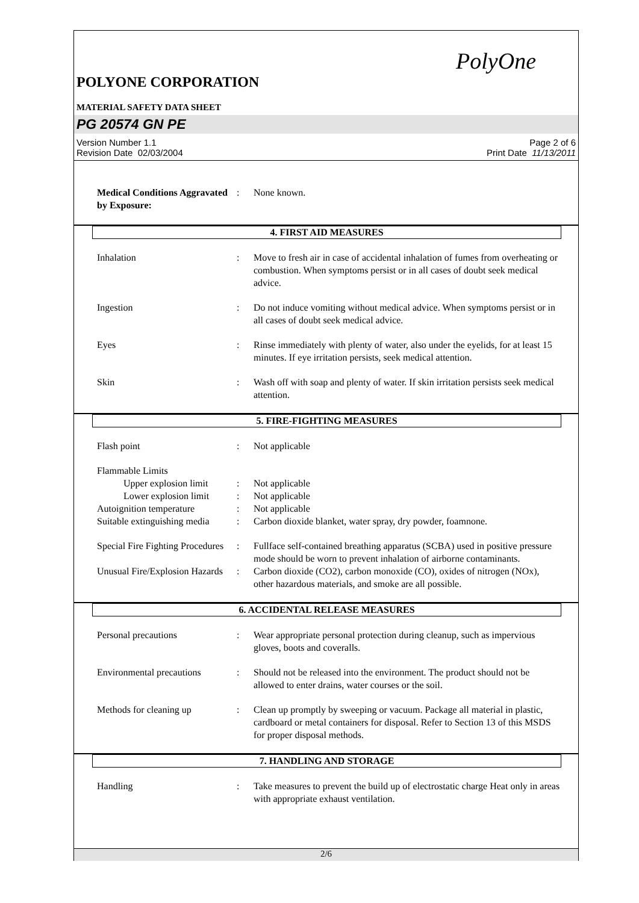PolyOne
POLYONE CORPORATION
MATERIAL SAFETY DATA SHEET
PG 20574 GN PE
Version Number 1.1
Revision Date 02/03/2004
Page 2 of 6
Print Date 11/13/2011
Medical Conditions Aggravated by Exposure:
: None known.
4. FIRST AID MEASURES
Inhalation : Move to fresh air in case of accidental inhalation of fumes from overheating or combustion. When symptoms persist or in all cases of doubt seek medical advice.
Ingestion : Do not induce vomiting without medical advice. When symptoms persist or in all cases of doubt seek medical advice.
Eyes : Rinse immediately with plenty of water, also under the eyelids, for at least 15 minutes. If eye irritation persists, seek medical attention.
Skin : Wash off with soap and plenty of water. If skin irritation persists seek medical attention.
5. FIRE-FIGHTING MEASURES
Flash point : Not applicable
Flammable Limits
Upper explosion limit
: Not applicable
Lower explosion limit
: Not applicable
Autoignition temperature : Not applicable
Suitable extinguishing media
: Carbon dioxide blanket, water spray, dry powder, foamnone.
Special Fire Fighting Procedures
: Fullface self-contained breathing apparatus (SCBA) used in positive pressure mode should be worn to prevent inhalation of airborne contaminants.
Unusual Fire/Explosion Hazards
: Carbon dioxide (CO2), carbon monoxide (CO), oxides of nitrogen (NOx), other hazardous materials, and smoke are all possible.
6. ACCIDENTAL RELEASE MEASURES
Personal precautions : Wear appropriate personal protection during cleanup, such as impervious gloves, boots and coveralls.
Environmental precautions
: Should not be released into the environment. The product should not be allowed to enter drains, water courses or the soil.
Methods for cleaning up : Clean up promptly by sweeping or vacuum. Package all material in plastic, cardboard or metal containers for disposal. Refer to Section 13 of this MSDS for proper disposal methods.
7. HANDLING AND STORAGE
Handling : Take measures to prevent the build up of electrostatic charge Heat only in areas with appropriate exhaust ventilation.
2/6